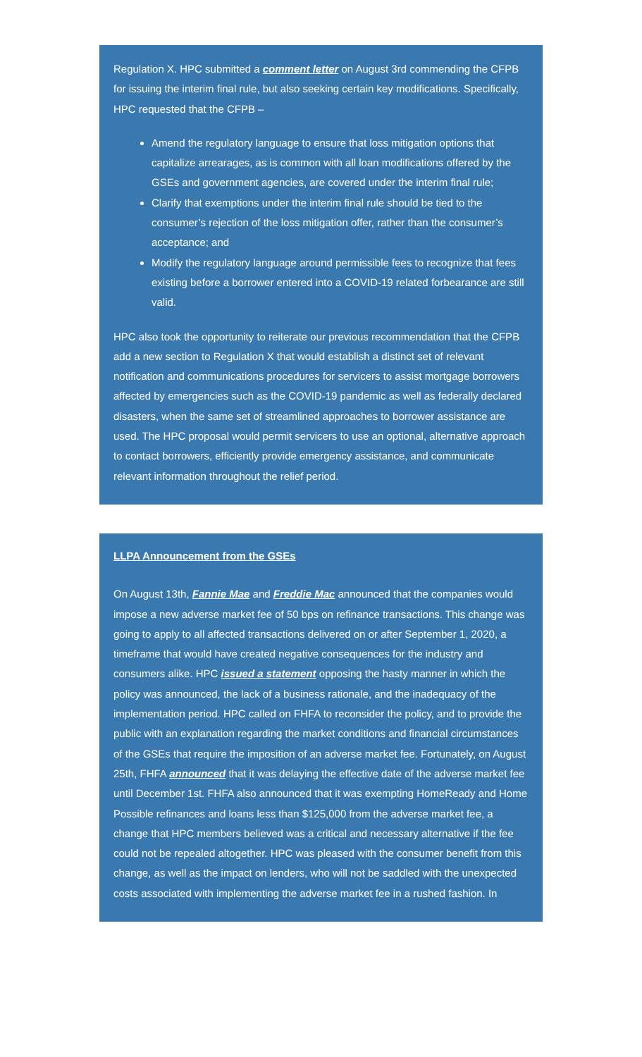Regulation X. HPC submitted a comment letter on August 3rd commending the CFPB for issuing the interim final rule, but also seeking certain key modifications. Specifically, HPC requested that the CFPB –
Amend the regulatory language to ensure that loss mitigation options that capitalize arrearages, as is common with all loan modifications offered by the GSEs and government agencies, are covered under the interim final rule;
Clarify that exemptions under the interim final rule should be tied to the consumer’s rejection of the loss mitigation offer, rather than the consumer’s acceptance; and
Modify the regulatory language around permissible fees to recognize that fees existing before a borrower entered into a COVID-19 related forbearance are still valid.
HPC also took the opportunity to reiterate our previous recommendation that the CFPB add a new section to Regulation X that would establish a distinct set of relevant notification and communications procedures for servicers to assist mortgage borrowers affected by emergencies such as the COVID-19 pandemic as well as federally declared disasters, when the same set of streamlined approaches to borrower assistance are used. The HPC proposal would permit servicers to use an optional, alternative approach to contact borrowers, efficiently provide emergency assistance, and communicate relevant information throughout the relief period.
LLPA Announcement from the GSEs
On August 13th, Fannie Mae and Freddie Mac announced that the companies would impose a new adverse market fee of 50 bps on refinance transactions. This change was going to apply to all affected transactions delivered on or after September 1, 2020, a timeframe that would have created negative consequences for the industry and consumers alike. HPC issued a statement opposing the hasty manner in which the policy was announced, the lack of a business rationale, and the inadequacy of the implementation period. HPC called on FHFA to reconsider the policy, and to provide the public with an explanation regarding the market conditions and financial circumstances of the GSEs that require the imposition of an adverse market fee. Fortunately, on August 25th, FHFA announced that it was delaying the effective date of the adverse market fee until December 1st. FHFA also announced that it was exempting HomeReady and Home Possible refinances and loans less than $125,000 from the adverse market fee, a change that HPC members believed was a critical and necessary alternative if the fee could not be repealed altogether. HPC was pleased with the consumer benefit from this change, as well as the impact on lenders, who will not be saddled with the unexpected costs associated with implementing the adverse market fee in a rushed fashion. In